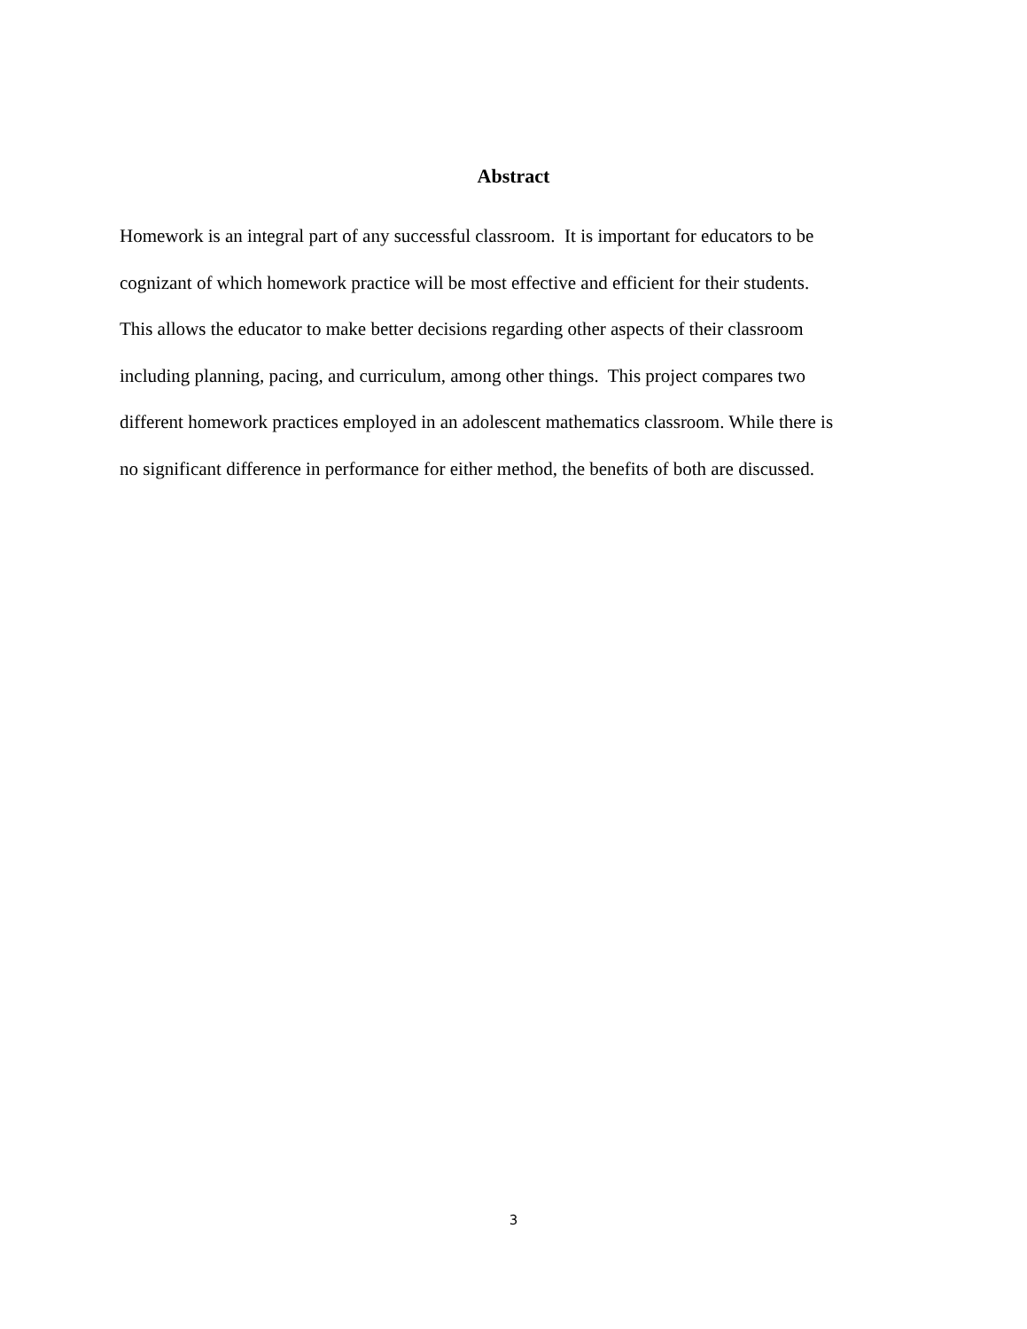Abstract
Homework is an integral part of any successful classroom. It is important for educators to be
cognizant of which homework practice will be most effective and efficient for their students.
This allows the educator to make better decisions regarding other aspects of their classroom
including planning, pacing, and curriculum, among other things. This project compares two
different homework practices employed in an adolescent mathematics classroom. While there is
no significant difference in performance for either method, the benefits of both are discussed.
3